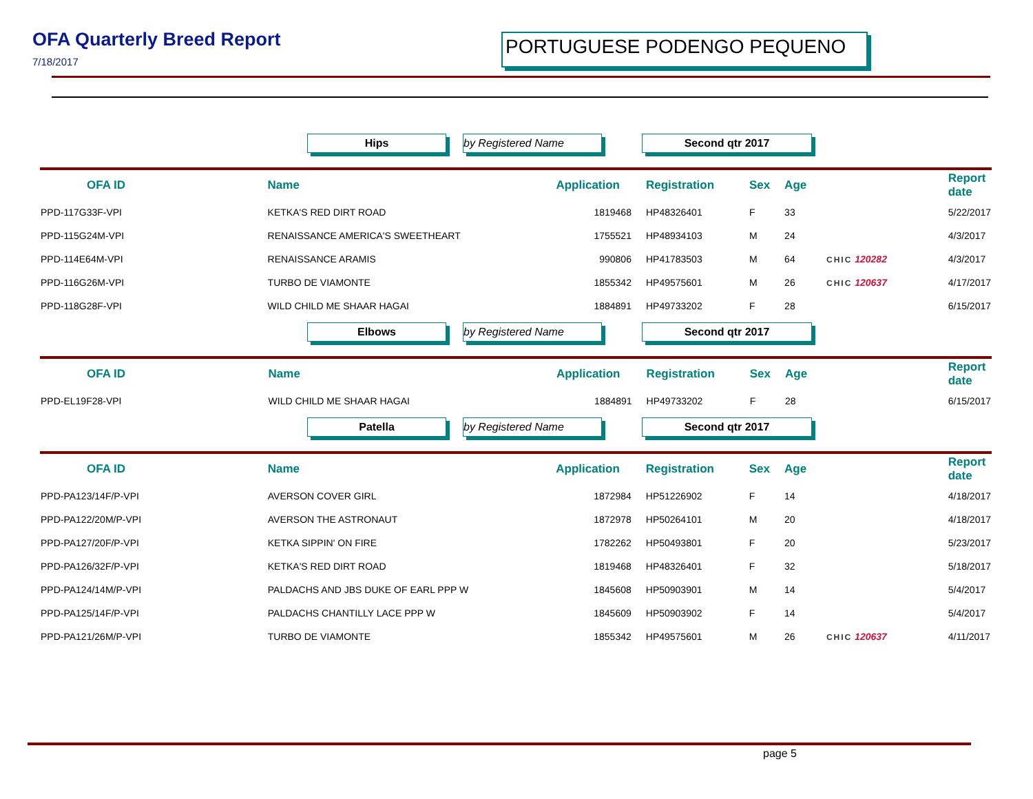OFA Quarterly Breed Report
7/18/2017
PORTUGUESE PODENGO PEQUENO
Hips by Registered Name Second qtr 2017
| OFA ID | Name | Application | Registration | Sex | Age | | Report date |
| --- | --- | --- | --- | --- | --- | --- | --- |
| PPD-117G33F-VPI | KETKA'S RED DIRT ROAD | 1819468 | HP48326401 | F | 33 | | 5/22/2017 |
| PPD-115G24M-VPI | RENAISSANCE AMERICA'S SWEETHEART | 1755521 | HP48934103 | M | 24 | | 4/3/2017 |
| PPD-114E64M-VPI | RENAISSANCE ARAMIS | 990806 | HP41783503 | M | 64 | CHIC 120282 | 4/3/2017 |
| PPD-116G26M-VPI | TURBO DE VIAMONTE | 1855342 | HP49575601 | M | 26 | CHIC 120637 | 4/17/2017 |
| PPD-118G28F-VPI | WILD CHILD ME SHAAR HAGAI | 1884891 | HP49733202 | F | 28 | | 6/15/2017 |
Elbows by Registered Name Second qtr 2017
| OFA ID | Name | Application | Registration | Sex | Age | | Report date |
| --- | --- | --- | --- | --- | --- | --- | --- |
| PPD-EL19F28-VPI | WILD CHILD ME SHAAR HAGAI | 1884891 | HP49733202 | F | 28 | | 6/15/2017 |
Patella by Registered Name Second qtr 2017
| OFA ID | Name | Application | Registration | Sex | Age | | Report date |
| --- | --- | --- | --- | --- | --- | --- | --- |
| PPD-PA123/14F/P-VPI | AVERSON COVER GIRL | 1872984 | HP51226902 | F | 14 | | 4/18/2017 |
| PPD-PA122/20M/P-VPI | AVERSON THE ASTRONAUT | 1872978 | HP50264101 | M | 20 | | 4/18/2017 |
| PPD-PA127/20F/P-VPI | KETKA SIPPIN' ON FIRE | 1782262 | HP50493801 | F | 20 | | 5/23/2017 |
| PPD-PA126/32F/P-VPI | KETKA'S RED DIRT ROAD | 1819468 | HP48326401 | F | 32 | | 5/18/2017 |
| PPD-PA124/14M/P-VPI | PALDACHS AND JBS DUKE OF EARL PPP W | 1845608 | HP50903901 | M | 14 | | 5/4/2017 |
| PPD-PA125/14F/P-VPI | PALDACHS CHANTILLY LACE PPP W | 1845609 | HP50903902 | F | 14 | | 5/4/2017 |
| PPD-PA121/26M/P-VPI | TURBO DE VIAMONTE | 1855342 | HP49575601 | M | 26 | CHIC 120637 | 4/11/2017 |
page 5